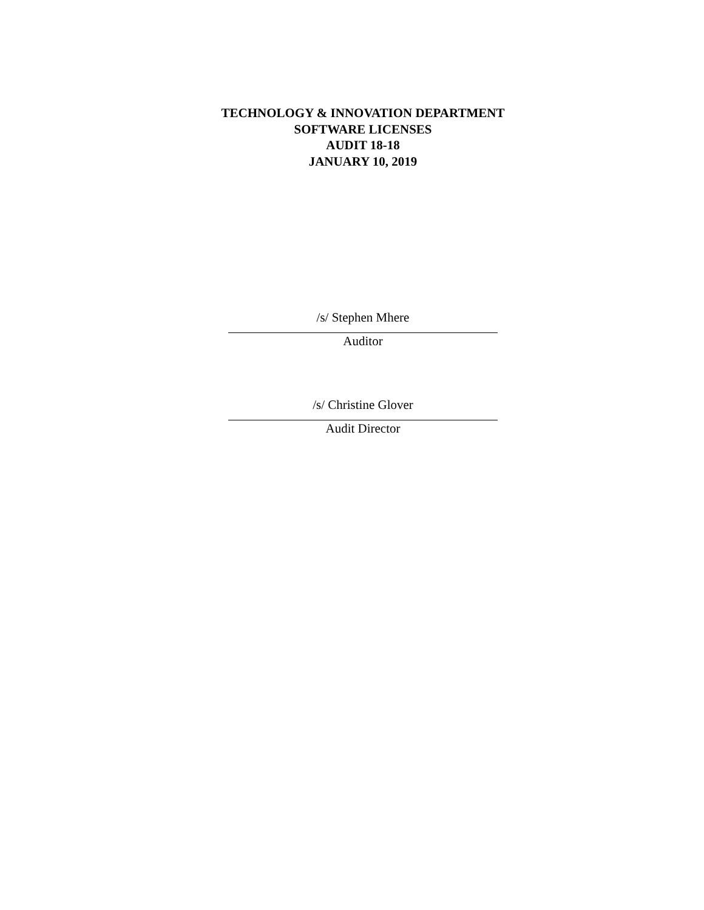TECHNOLOGY & INNOVATION DEPARTMENT
SOFTWARE LICENSES
AUDIT 18-18
JANUARY 10, 2019
/s/ Stephen Mhere
Auditor
/s/ Christine Glover
Audit Director